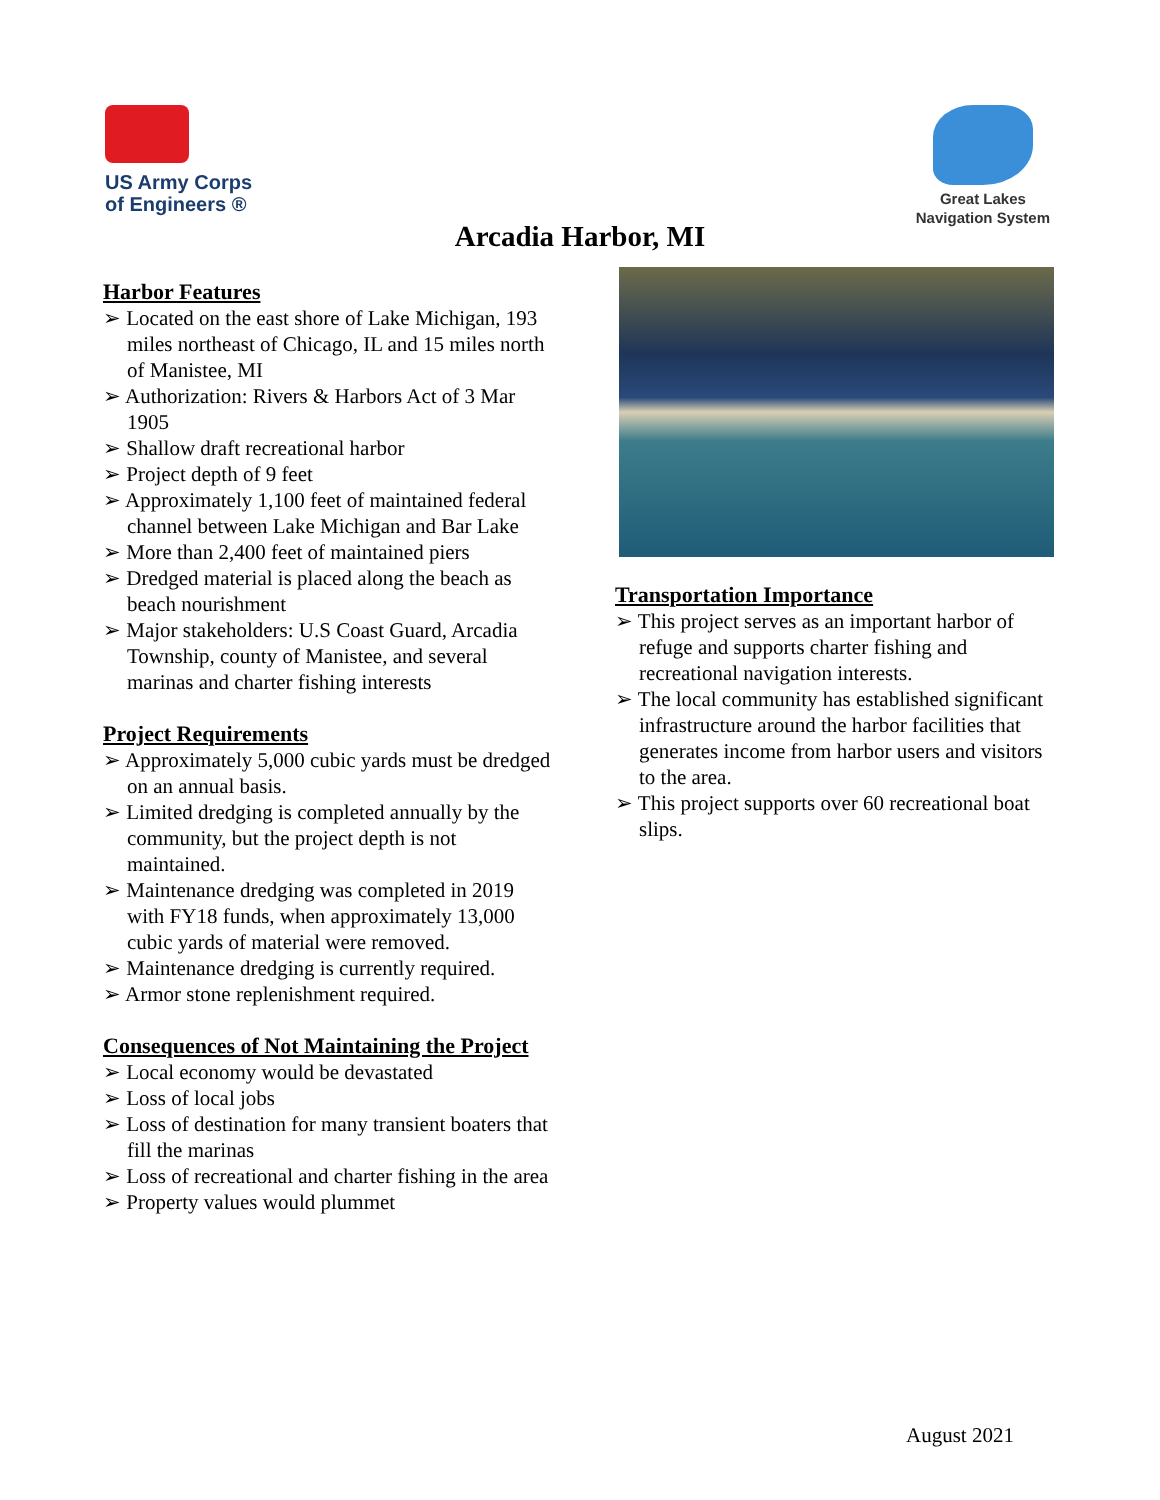US Army Corps
of Engineers ®
Great Lakes
Navigation System
Arcadia Harbor, MI
Harbor Features
➢ Located on the east shore of Lake Michigan, 193 miles northeast of Chicago, IL and 15 miles north of Manistee, MI
➢ Authorization: Rivers & Harbors Act of 3 Mar 1905
➢ Shallow draft recreational harbor
➢ Project depth of 9 feet
➢ Approximately 1,100 feet of maintained federal channel between Lake Michigan and Bar Lake
➢ More than 2,400 feet of maintained piers
➢ Dredged material is placed along the beach as beach nourishment
➢ Major stakeholders: U.S Coast Guard, Arcadia Township, county of Manistee, and several marinas and charter fishing interests
Project Requirements
➢ Approximately 5,000 cubic yards must be dredged on an annual basis.
➢ Limited dredging is completed annually by the community, but the project depth is not maintained.
➢ Maintenance dredging was completed in 2019 with FY18 funds, when approximately 13,000 cubic yards of material were removed.
➢ Maintenance dredging is currently required.
➢ Armor stone replenishment required.
Consequences of Not Maintaining the Project
➢ Local economy would be devastated
➢ Loss of local jobs
➢ Loss of destination for many transient boaters that fill the marinas
➢ Loss of recreational and charter fishing in the area
➢ Property values would plummet
Transportation Importance
➢ This project serves as an important harbor of refuge and supports charter fishing and recreational navigation interests.
➢ The local community has established significant infrastructure around the harbor facilities that generates income from harbor users and visitors to the area.
➢ This project supports over 60 recreational boat slips.
August 2021